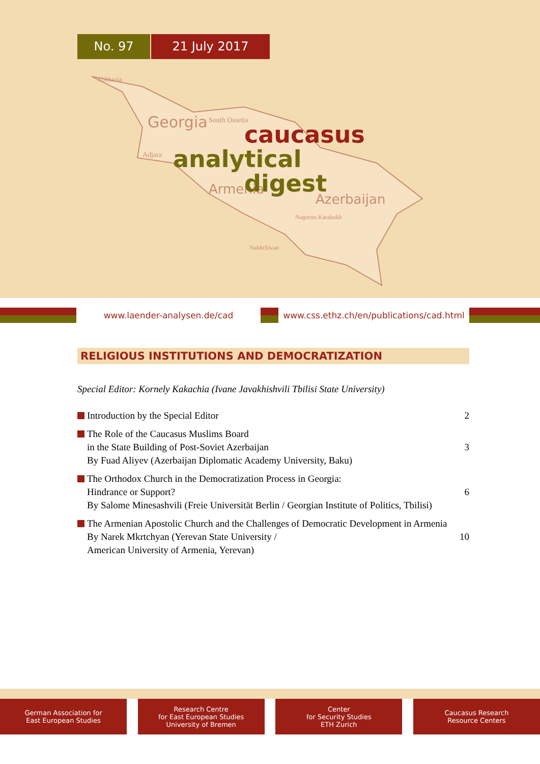No. 97 21 July 2017
Georgia
Armenia
Azerbaijan
Abkhazia
South Ossetia
Adjara
Nagorno Karabakh
Nakhchivan
caucasus
analytical
digest
www.laender-analysen.de/cad
www.css.ethz.ch/en/publications/cad.html
RELIGIOUS INSTITUTIONS AND DEMOCRATIZATION
Special Editor: Kornely Kakachia (Ivane Javakhishvili Tbilisi State University)
Introduction by the Special Editor
2
The Role of the Caucasus Muslims Board
in the State Building of Post-Soviet Azerbaijan
By Fuad Aliyev (Azerbaijan Diplomatic Academy University, Baku)
3
The Orthodox Church in the Democratization Process in Georgia:
Hindrance or Support?
By Salome Minesashvili (Freie Universität Berlin / Georgian Institute of Politics, Tbilisi)
6
The Armenian Apostolic Church and the Challenges of Democratic Development in Armenia
By Narek Mkrtchyan (Yerevan State University /
American University of Armenia, Yerevan)
10
German Association for
East European Studies
Research Centre
for East European Studies
University of Bremen
Center
for Security Studies
ETH Zurich
Caucasus Research
Resource Centers